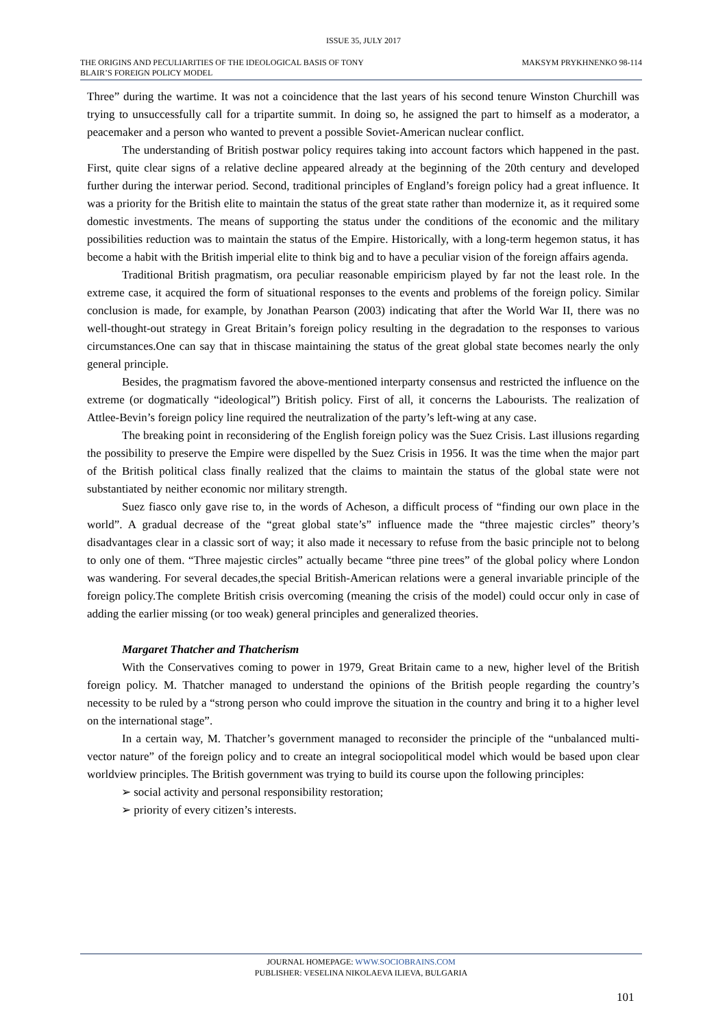ISSUE 35, JULY 2017
THE ORIGINS AND PECULIARITIES OF THE IDEOLOGICAL BASIS OF TONY
BLAIR’S FOREIGN POLICY MODEL MAKSYM PRYKHNENKO 98-114
Three” during the wartime. It was not a coincidence that the last years of his second tenure Winston Churchill was trying to unsuccessfully call for a tripartite summit. In doing so, he assigned the part to himself as a moderator, a peacemaker and a person who wanted to prevent a possible Soviet-American nuclear conflict.
The understanding of British postwar policy requires taking into account factors which happened in the past. First, quite clear signs of a relative decline appeared already at the beginning of the 20th century and developed further during the interwar period. Second, traditional principles of England’s foreign policy had a great influence. It was a priority for the British elite to maintain the status of the great state rather than modernize it, as it required some domestic investments. The means of supporting the status under the conditions of the economic and the military possibilities reduction was to maintain the status of the Empire. Historically, with a long-term hegemon status, it has become a habit with the British imperial elite to think big and to have a peculiar vision of the foreign affairs agenda.
Traditional British pragmatism, ora peculiar reasonable empiricism played by far not the least role. In the extreme case, it acquired the form of situational responses to the events and problems of the foreign policy. Similar conclusion is made, for example, by Jonathan Pearson (2003) indicating that after the World War II, there was no well-thought-out strategy in Great Britain’s foreign policy resulting in the degradation to the responses to various circumstances.One can say that in thiscase maintaining the status of the great global state becomes nearly the only general principle.
Besides, the pragmatism favored the above-mentioned interparty consensus and restricted the influence on the extreme (or dogmatically “ideological”) British policy. First of all, it concerns the Labourists. The realization of Attlee-Bevin’s foreign policy line required the neutralization of the party’s left-wing at any case.
The breaking point in reconsidering of the English foreign policy was the Suez Crisis. Last illusions regarding the possibility to preserve the Empire were dispelled by the Suez Crisis in 1956. It was the time when the major part of the British political class finally realized that the claims to maintain the status of the global state were not substantiated by neither economic nor military strength.
Suez fiasco only gave rise to, in the words of Acheson, a difficult process of “finding our own place in the world”. A gradual decrease of the “great global state’s” influence made the “three majestic circles” theory’s disadvantages clear in a classic sort of way; it also made it necessary to refuse from the basic principle not to belong to only one of them. “Three majestic circles” actually became “three pine trees” of the global policy where London was wandering. For several decades,the special British-American relations were a general invariable principle of the foreign policy.The complete British crisis overcoming (meaning the crisis of the model) could occur only in case of adding the earlier missing (or too weak) general principles and generalized theories.
Margaret Thatcher and Thatcherism
With the Conservatives coming to power in 1979, Great Britain came to a new, higher level of the British foreign policy. M. Thatcher managed to understand the opinions of the British people regarding the country’s necessity to be ruled by a “strong person who could improve the situation in the country and bring it to a higher level on the international stage”.
In a certain way, M. Thatcher’s government managed to reconsider the principle of the “unbalanced multi-vector nature” of the foreign policy and to create an integral sociopolitical model which would be based upon clear worldview principles. The British government was trying to build its course upon the following principles:
➢ social activity and personal responsibility restoration;
➢ priority of every citizen’s interests.
JOURNAL HOMEPAGE: WWW.SOCIOBRAINS.COM
PUBLISHER: VESELINA NIKOLAEVA ILIEVA, BULGARIA
101